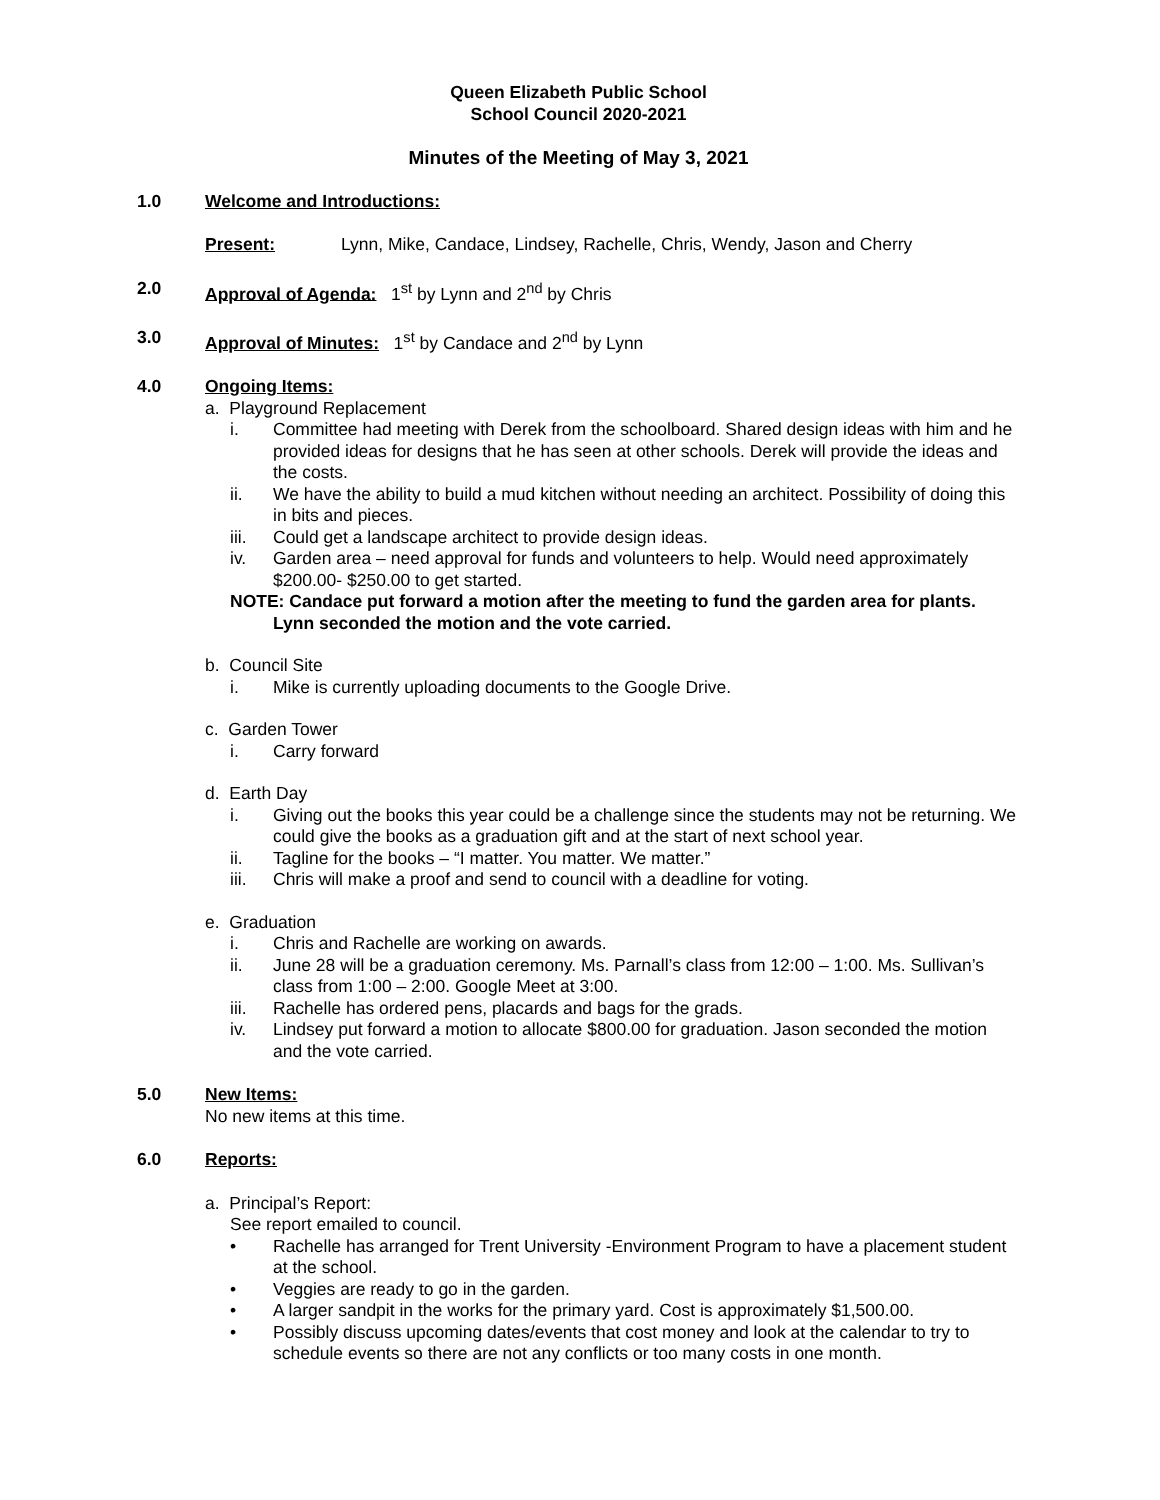Queen Elizabeth Public School
School Council 2020-2021
Minutes of the Meeting of May 3, 2021
1.0 Welcome and Introductions:
Present: Lynn, Mike, Candace, Lindsey, Rachelle, Chris, Wendy, Jason and Cherry
2.0 Approval of Agenda: 1<sup>st</sup> by Lynn and 2<sup>nd</sup> by Chris
3.0 Approval of Minutes: 1<sup>st</sup> by Candace and 2<sup>nd</sup> by Lynn
4.0 Ongoing Items:
a. Playground Replacement
i. Committee had meeting with Derek from the schoolboard. Shared design ideas with him and he provided ideas for designs that he has seen at other schools. Derek will provide the ideas and the costs.
ii. We have the ability to build a mud kitchen without needing an architect. Possibility of doing this in bits and pieces.
iii. Could get a landscape architect to provide design ideas.
iv. Garden area – need approval for funds and volunteers to help. Would need approximately $200.00- $250.00 to get started.
NOTE: Candace put forward a motion after the meeting to fund the garden area for plants. Lynn seconded the motion and the vote carried.
b. Council Site
i. Mike is currently uploading documents to the Google Drive.
c. Garden Tower
i. Carry forward
d. Earth Day
i. Giving out the books this year could be a challenge since the students may not be returning. We could give the books as a graduation gift and at the start of next school year.
ii. Tagline for the books – “I matter. You matter. We matter.”
iii. Chris will make a proof and send to council with a deadline for voting.
e. Graduation
i. Chris and Rachelle are working on awards.
ii. June 28 will be a graduation ceremony. Ms. Parnall’s class from 12:00 – 1:00. Ms. Sullivan’s class from 1:00 – 2:00. Google Meet at 3:00.
iii. Rachelle has ordered pens, placards and bags for the grads.
iv. Lindsey put forward a motion to allocate $800.00 for graduation. Jason seconded the motion and the vote carried.
5.0 New Items:
No new items at this time.
6.0 Reports:
a. Principal’s Report:
See report emailed to council.
• Rachelle has arranged for Trent University -Environment Program to have a placement student at the school.
• Veggies are ready to go in the garden.
• A larger sandpit in the works for the primary yard. Cost is approximately $1,500.00.
• Possibly discuss upcoming dates/events that cost money and look at the calendar to try to schedule events so there are not any conflicts or too many costs in one month.